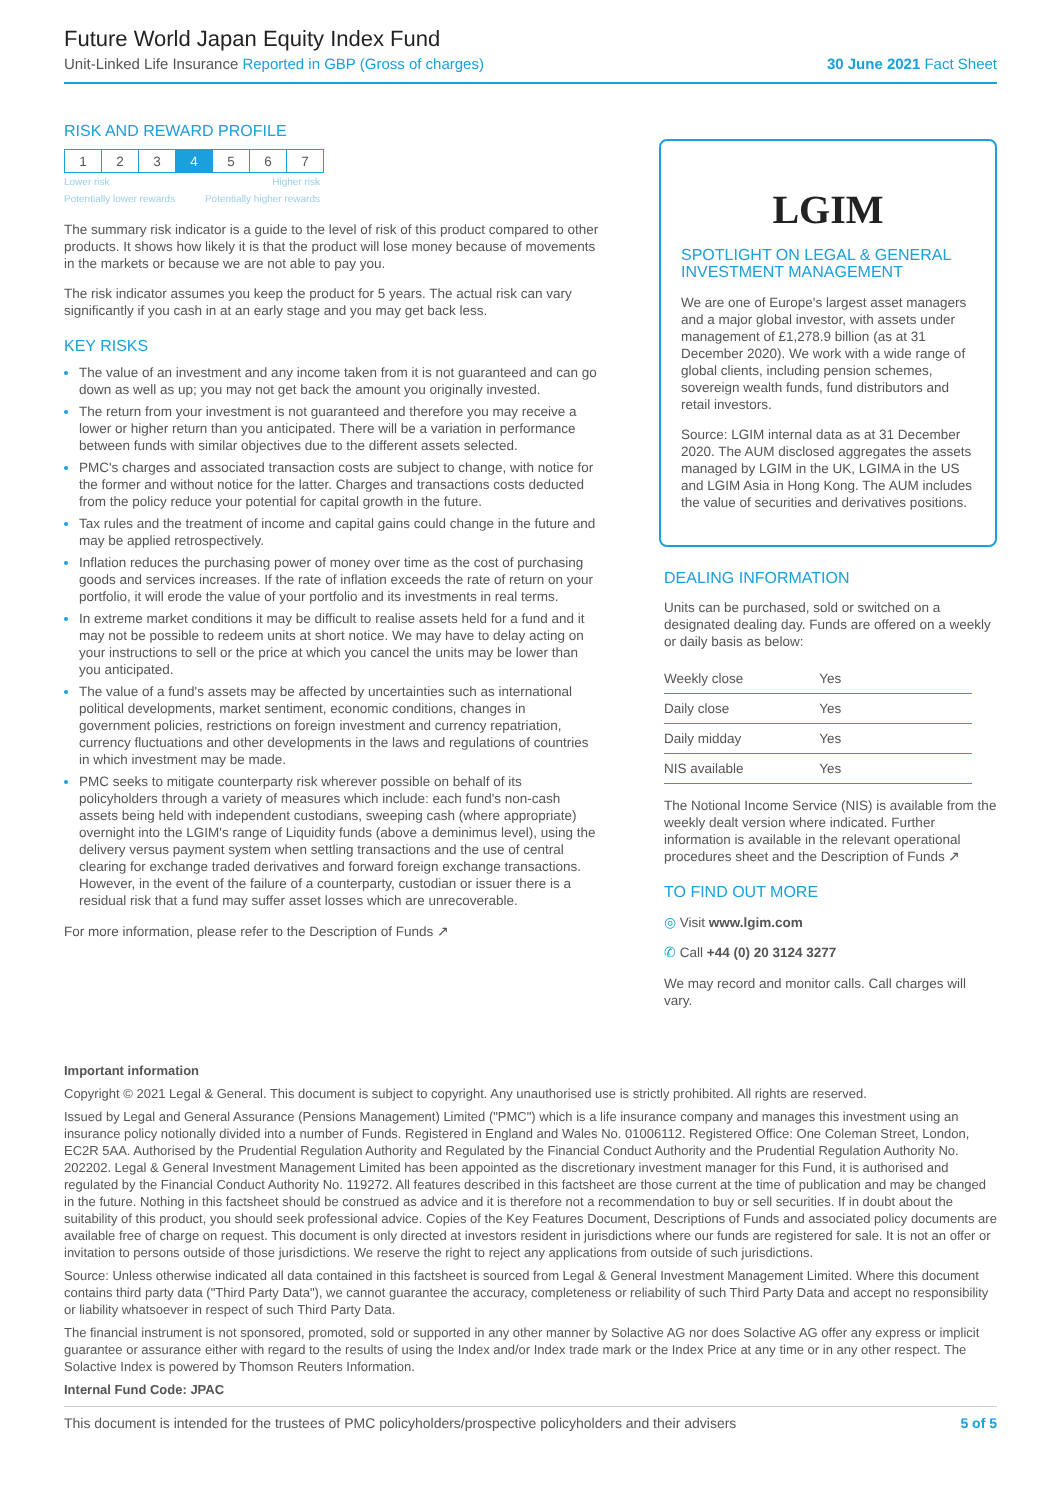Future World Japan Equity Index Fund
Unit-Linked Life Insurance Reported in GBP (Gross of charges) 30 June 2021 Fact Sheet
RISK AND REWARD PROFILE
| 1 | 2 | 3 | 4 | 5 | 6 | 7 |
Lower risk Higher risk
Potentially lower rewards Potentially higher rewards
The summary risk indicator is a guide to the level of risk of this product compared to other products. It shows how likely it is that the product will lose money because of movements in the markets or because we are not able to pay you.
The risk indicator assumes you keep the product for 5 years. The actual risk can vary significantly if you cash in at an early stage and you may get back less.
KEY RISKS
The value of an investment and any income taken from it is not guaranteed and can go down as well as up; you may not get back the amount you originally invested.
The return from your investment is not guaranteed and therefore you may receive a lower or higher return than you anticipated. There will be a variation in performance between funds with similar objectives due to the different assets selected.
PMC's charges and associated transaction costs are subject to change, with notice for the former and without notice for the latter. Charges and transactions costs deducted from the policy reduce your potential for capital growth in the future.
Tax rules and the treatment of income and capital gains could change in the future and may be applied retrospectively.
Inflation reduces the purchasing power of money over time as the cost of purchasing goods and services increases. If the rate of inflation exceeds the rate of return on your portfolio, it will erode the value of your portfolio and its investments in real terms.
In extreme market conditions it may be difficult to realise assets held for a fund and it may not be possible to redeem units at short notice. We may have to delay acting on your instructions to sell or the price at which you cancel the units may be lower than you anticipated.
The value of a fund's assets may be affected by uncertainties such as international political developments, market sentiment, economic conditions, changes in government policies, restrictions on foreign investment and currency repatriation, currency fluctuations and other developments in the laws and regulations of countries in which investment may be made.
PMC seeks to mitigate counterparty risk wherever possible on behalf of its policyholders through a variety of measures which include: each fund's non-cash assets being held with independent custodians, sweeping cash (where appropriate) overnight into the LGIM's range of Liquidity funds (above a deminimus level), using the delivery versus payment system when settling transactions and the use of central clearing for exchange traded derivatives and forward foreign exchange transactions. However, in the event of the failure of a counterparty, custodian or issuer there is a residual risk that a fund may suffer asset losses which are unrecoverable.
For more information, please refer to the Description of Funds ↗
LGIM
SPOTLIGHT ON LEGAL & GENERAL INVESTMENT MANAGEMENT
We are one of Europe's largest asset managers and a major global investor, with assets under management of £1,278.9 billion (as at 31 December 2020). We work with a wide range of global clients, including pension schemes, sovereign wealth funds, fund distributors and retail investors.
Source: LGIM internal data as at 31 December 2020. The AUM disclosed aggregates the assets managed by LGIM in the UK, LGIMA in the US and LGIM Asia in Hong Kong. The AUM includes the value of securities and derivatives positions.
DEALING INFORMATION
Units can be purchased, sold or switched on a designated dealing day. Funds are offered on a weekly or daily basis as below:
| Weekly close | Yes |
| Daily close | Yes |
| Daily midday | Yes |
| NIS available | Yes |
The Notional Income Service (NIS) is available from the weekly dealt version where indicated. Further information is available in the relevant operational procedures sheet and the Description of Funds ↗
TO FIND OUT MORE
◎ Visit www.lgim.com
✆ Call +44 (0) 20 3124 3277
We may record and monitor calls. Call charges will vary.
Important information
Copyright © 2021 Legal & General. This document is subject to copyright. Any unauthorised use is strictly prohibited. All rights are reserved.
Issued by Legal and General Assurance (Pensions Management) Limited ("PMC") which is a life insurance company and manages this investment using an insurance policy notionally divided into a number of Funds. Registered in England and Wales No. 01006112. Registered Office: One Coleman Street, London, EC2R 5AA. Authorised by the Prudential Regulation Authority and Regulated by the Financial Conduct Authority and the Prudential Regulation Authority No. 202202. Legal & General Investment Management Limited has been appointed as the discretionary investment manager for this Fund, it is authorised and regulated by the Financial Conduct Authority No. 119272. All features described in this factsheet are those current at the time of publication and may be changed in the future. Nothing in this factsheet should be construed as advice and it is therefore not a recommendation to buy or sell securities. If in doubt about the suitability of this product, you should seek professional advice. Copies of the Key Features Document, Descriptions of Funds and associated policy documents are available free of charge on request. This document is only directed at investors resident in jurisdictions where our funds are registered for sale. It is not an offer or invitation to persons outside of those jurisdictions. We reserve the right to reject any applications from outside of such jurisdictions.
Source: Unless otherwise indicated all data contained in this factsheet is sourced from Legal & General Investment Management Limited. Where this document contains third party data ("Third Party Data"), we cannot guarantee the accuracy, completeness or reliability of such Third Party Data and accept no responsibility or liability whatsoever in respect of such Third Party Data.
The financial instrument is not sponsored, promoted, sold or supported in any other manner by Solactive AG nor does Solactive AG offer any express or implicit guarantee or assurance either with regard to the results of using the Index and/or Index trade mark or the Index Price at any time or in any other respect. The Solactive Index is powered by Thomson Reuters Information.
Internal Fund Code: JPAC
This document is intended for the trustees of PMC policyholders/prospective policyholders and their advisers 5 of 5